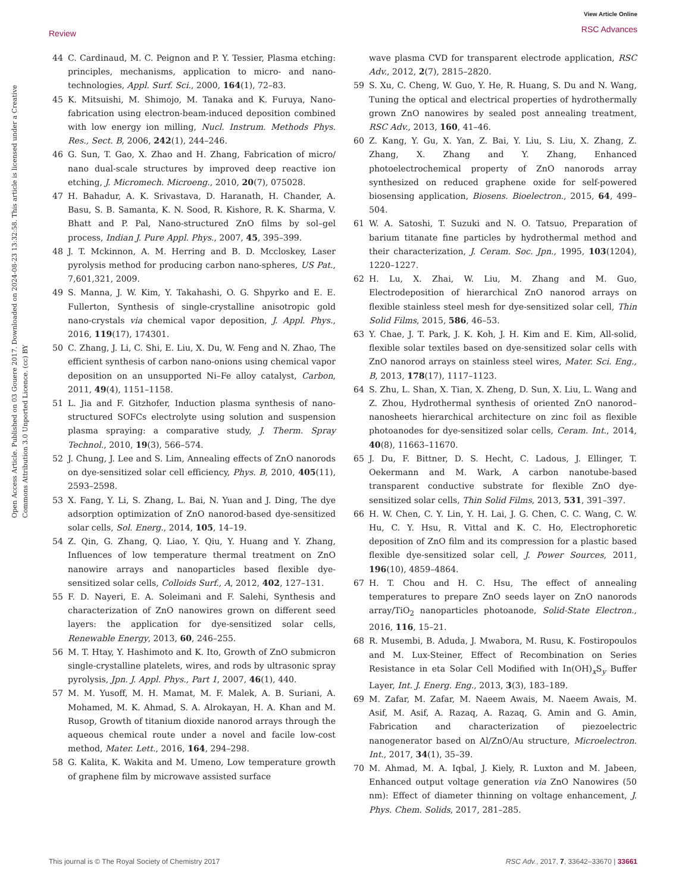Open Access Article. Published on 03 Gouere 2017. Downloaded on 2024-08-23 13:32:58. This article is licensed under a Creative Commons Attribution 3.0 Unported Licence. (cc) BY
Review
View Article Online
RSC Advances
44 C. Cardinaud, M. C. Peignon and P. Y. Tessier, Plasma etching: principles, mechanisms, application to micro- and nano-technologies, Appl. Surf. Sci., 2000, 164(1), 72–83.
45 K. Mitsuishi, M. Shimojo, M. Tanaka and K. Furuya, Nano-fabrication using electron-beam-induced deposition combined with low energy ion milling, Nucl. Instrum. Methods Phys. Res., Sect. B, 2006, 242(1), 244–246.
46 G. Sun, T. Gao, X. Zhao and H. Zhang, Fabrication of micro/ nano dual-scale structures by improved deep reactive ion etching, J. Micromech. Microeng., 2010, 20(7), 075028.
47 H. Bahadur, A. K. Srivastava, D. Haranath, H. Chander, A. Basu, S. B. Samanta, K. N. Sood, R. Kishore, R. K. Sharma, V. Bhatt and P. Pal, Nano-structured ZnO films by sol–gel process, Indian J. Pure Appl. Phys., 2007, 45, 395–399.
48 J. T. Mckinnon, A. M. Herring and B. D. Mccloskey, Laser pyrolysis method for producing carbon nano-spheres, US Pat., 7,601,321, 2009.
49 S. Manna, J. W. Kim, Y. Takahashi, O. G. Shpyrko and E. E. Fullerton, Synthesis of single-crystalline anisotropic gold nano-crystals via chemical vapor deposition, J. Appl. Phys., 2016, 119(17), 174301.
50 C. Zhang, J. Li, C. Shi, E. Liu, X. Du, W. Feng and N. Zhao, The efficient synthesis of carbon nano-onions using chemical vapor deposition on an unsupported Ni–Fe alloy catalyst, Carbon, 2011, 49(4), 1151–1158.
51 L. Jia and F. Gitzhofer, Induction plasma synthesis of nano-structured SOFCs electrolyte using solution and suspension plasma spraying: a comparative study, J. Therm. Spray Technol., 2010, 19(3), 566–574.
52 J. Chung, J. Lee and S. Lim, Annealing effects of ZnO nanorods on dye-sensitized solar cell efficiency, Phys. B, 2010, 405(11), 2593–2598.
53 X. Fang, Y. Li, S. Zhang, L. Bai, N. Yuan and J. Ding, The dye adsorption optimization of ZnO nanorod-based dye-sensitized solar cells, Sol. Energ., 2014, 105, 14–19.
54 Z. Qin, G. Zhang, Q. Liao, Y. Qiu, Y. Huang and Y. Zhang, Influences of low temperature thermal treatment on ZnO nanowire arrays and nanoparticles based flexible dye-sensitized solar cells, Colloids Surf., A, 2012, 402, 127–131.
55 F. D. Nayeri, E. A. Soleimani and F. Salehi, Synthesis and characterization of ZnO nanowires grown on different seed layers: the application for dye-sensitized solar cells, Renewable Energy, 2013, 60, 246–255.
56 M. T. Htay, Y. Hashimoto and K. Ito, Growth of ZnO submicron single-crystalline platelets, wires, and rods by ultrasonic spray pyrolysis, Jpn. J. Appl. Phys., Part 1, 2007, 46(1), 440.
57 M. M. Yusoff, M. H. Mamat, M. F. Malek, A. B. Suriani, A. Mohamed, M. K. Ahmad, S. A. Alrokayan, H. A. Khan and M. Rusop, Growth of titanium dioxide nanorod arrays through the aqueous chemical route under a novel and facile low-cost method, Mater. Lett., 2016, 164, 294–298.
58 G. Kalita, K. Wakita and M. Umeno, Low temperature growth of graphene film by microwave assisted surface
wave plasma CVD for transparent electrode application, RSC Adv., 2012, 2(7), 2815–2820.
59 S. Xu, C. Cheng, W. Guo, Y. He, R. Huang, S. Du and N. Wang, Tuning the optical and electrical properties of hydrothermally grown ZnO nanowires by sealed post annealing treatment, RSC Adv., 2013, 160, 41–46.
60 Z. Kang, Y. Gu, X. Yan, Z. Bai, Y. Liu, S. Liu, X. Zhang, Z. Zhang, X. Zhang and Y. Zhang, Enhanced photoelectrochemical property of ZnO nanorods array synthesized on reduced graphene oxide for self-powered biosensing application, Biosens. Bioelectron., 2015, 64, 499–504.
61 W. A. Satoshi, T. Suzuki and N. O. Tatsuo, Preparation of barium titanate fine particles by hydrothermal method and their characterization, J. Ceram. Soc. Jpn., 1995, 103(1204), 1220–1227.
62 H. Lu, X. Zhai, W. Liu, M. Zhang and M. Guo, Electrodeposition of hierarchical ZnO nanorod arrays on flexible stainless steel mesh for dye-sensitized solar cell, Thin Solid Films, 2015, 586, 46–53.
63 Y. Chae, J. T. Park, J. K. Koh, J. H. Kim and E. Kim, All-solid, flexible solar textiles based on dye-sensitized solar cells with ZnO nanorod arrays on stainless steel wires, Mater. Sci. Eng., B, 2013, 178(17), 1117–1123.
64 S. Zhu, L. Shan, X. Tian, X. Zheng, D. Sun, X. Liu, L. Wang and Z. Zhou, Hydrothermal synthesis of oriented ZnO nanorod–nanosheets hierarchical architecture on zinc foil as flexible photoanodes for dye-sensitized solar cells, Ceram. Int., 2014, 40(8), 11663–11670.
65 J. Du, F. Bittner, D. S. Hecht, C. Ladous, J. Ellinger, T. Oekermann and M. Wark, A carbon nanotube-based transparent conductive substrate for flexible ZnO dye-sensitized solar cells, Thin Solid Films, 2013, 531, 391–397.
66 H. W. Chen, C. Y. Lin, Y. H. Lai, J. G. Chen, C. C. Wang, C. W. Hu, C. Y. Hsu, R. Vittal and K. C. Ho, Electrophoretic deposition of ZnO film and its compression for a plastic based flexible dye-sensitized solar cell, J. Power Sources, 2011, 196(10), 4859–4864.
67 H. T. Chou and H. C. Hsu, The effect of annealing temperatures to prepare ZnO seeds layer on ZnO nanorods array/TiO<sub>2</sub> nanoparticles photoanode, Solid-State Electron., 2016, 116, 15–21.
68 R. Musembi, B. Aduda, J. Mwabora, M. Rusu, K. Fostiropoulos and M. Lux-Steiner, Effect of Recombination on Series Resistance in eta Solar Cell Modified with In(OH)<sub>x</sub>S<sub>y</sub> Buffer Layer, Int. J. Energ. Eng., 2013, 3(3), 183–189.
69 M. Zafar, M. Zafar, M. Naeem Awais, M. Naeem Awais, M. Asif, M. Asif, A. Razaq, A. Razaq, G. Amin and G. Amin, Fabrication and characterization of piezoelectric nanogenerator based on Al/ZnO/Au structure, Microelectron. Int., 2017, 34(1), 35–39.
70 M. Ahmad, M. A. Iqbal, J. Kiely, R. Luxton and M. Jabeen, Enhanced output voltage generation via ZnO Nanowires (50 nm): Effect of diameter thinning on voltage enhancement, J. Phys. Chem. Solids, 2017, 281–285.
This journal is © The Royal Society of Chemistry 2017 RSC Adv., 2017, 7, 33642–33670 | 33661